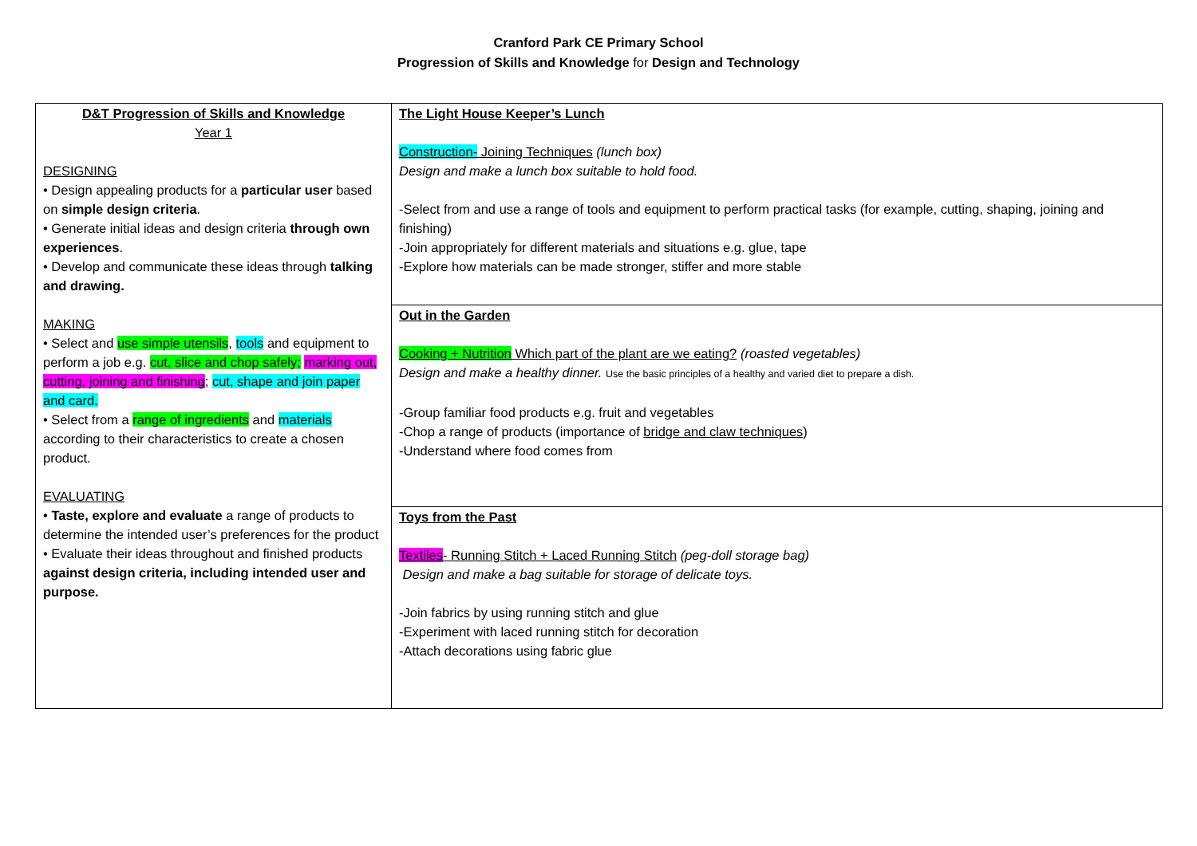Cranford Park CE Primary School
Progression of Skills and Knowledge for Design and Technology
| D&T Progression of Skills and Knowledge Year 1 DESIGNING • Design appealing products for a particular user based on simple design criteria . • Generate initial ideas and design criteria through own experiences . • Develop and communicate these ideas through talking and drawing. MAKING • Select and use simple utensils , tools and equipment to perform a job e.g. cut, slice and chop safely; marking out, cutting, joining and finishing ; cut, shape and join paper and card. • Select from a range of ingredients and materials according to their characteristics to create a chosen product. EVALUATING • Taste, explore and evaluate a range of products to determine the intended user’s preferences for the product • Evaluate their ideas throughout and finished products against design criteria, including intended user and purpose. | The Light House Keeper’s Lunch Construction- Joining Techniques (lunch box) Design and make a lunch box suitable to hold food. -Select from and use a range of tools and equipment to perform practical tasks (for example, cutting, shaping, joining and finishing) -Join appropriately for different materials and situations e.g. glue, tape -Explore how materials can be made stronger, stiffer and more stable |
| | Out in the Garden Cooking + Nutrition Which part of the plant are we eating? (roasted vegetables) Design and make a healthy dinner. Use the basic principles of a healthy and varied diet to prepare a dish. -Group familiar food products e.g. fruit and vegetables -Chop a range of products (importance of bridge and claw techniques ) -Understand where food comes from |
| | Toys from the Past Textiles - Running Stitch + Laced Running Stitch (peg-doll storage bag) Design and make a bag suitable for storage of delicate toys. -Join fabrics by using running stitch and glue -Experiment with laced running stitch for decoration -Attach decorations using fabric glue |